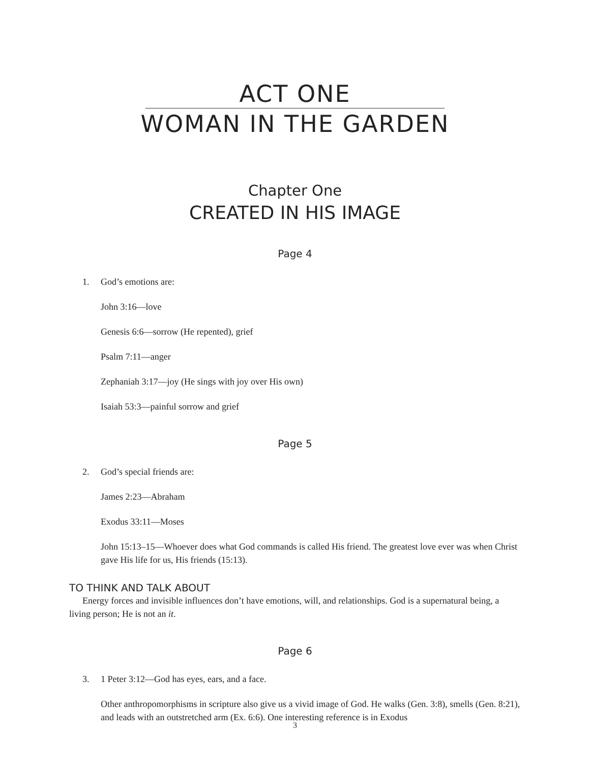ACT ONE
WOMAN IN THE GARDEN
Chapter One
CREATED IN HIS IMAGE
Page 4
1. God’s emotions are:
John 3:16—love
Genesis 6:6—sorrow (He repented), grief
Psalm 7:11—anger
Zephaniah 3:17—joy (He sings with joy over His own)
Isaiah 53:3—painful sorrow and grief
Page 5
2. God’s special friends are:
James 2:23—Abraham
Exodus 33:11—Moses
John 15:13–15—Whoever does what God commands is called His friend. The greatest love ever was when Christ gave His life for us, His friends (15:13).
TO THINK AND TALK ABOUT
Energy forces and invisible influences don’t have emotions, will, and relationships. God is a supernatural being, a living person; He is not an it.
Page 6
3. 1 Peter 3:12—God has eyes, ears, and a face.
Other anthropomorphisms in scripture also give us a vivid image of God. He walks (Gen. 3:8), smells (Gen. 8:21), and leads with an outstretched arm (Ex. 6:6). One interesting reference is in Exodus
3